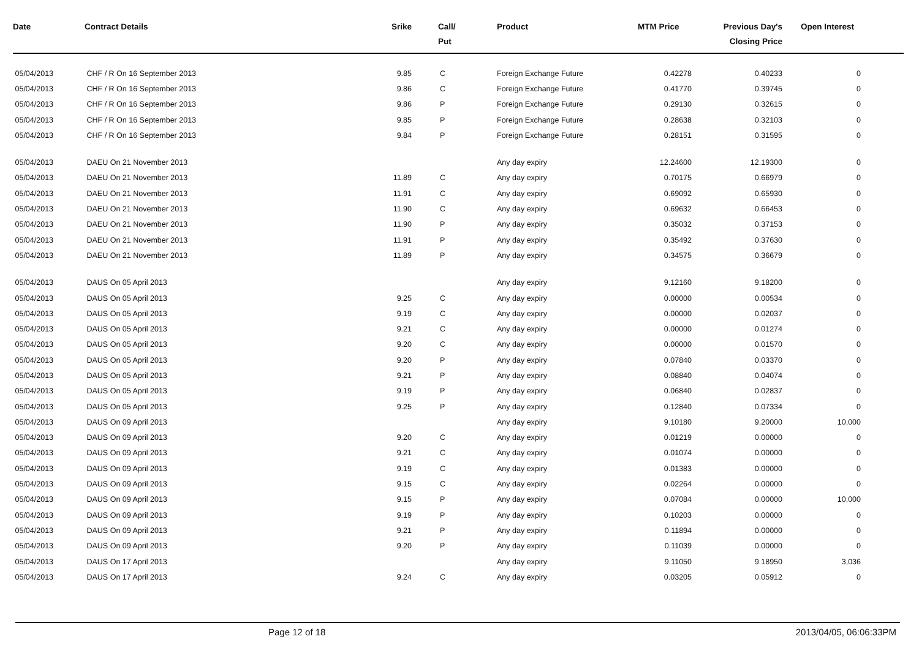| Date | Contract Details | Srike | Call/ Put | Product | MTM Price | Previous Day's Closing Price | Open Interest |
| --- | --- | --- | --- | --- | --- | --- | --- |
| 05/04/2013 | CHF / R On 16 September 2013 | 9.85 | C | Foreign Exchange Future | 0.42278 | 0.40233 | 0 |
| 05/04/2013 | CHF / R On 16 September 2013 | 9.86 | C | Foreign Exchange Future | 0.41770 | 0.39745 | 0 |
| 05/04/2013 | CHF / R On 16 September 2013 | 9.86 | P | Foreign Exchange Future | 0.29130 | 0.32615 | 0 |
| 05/04/2013 | CHF / R On 16 September 2013 | 9.85 | P | Foreign Exchange Future | 0.28638 | 0.32103 | 0 |
| 05/04/2013 | CHF / R On 16 September 2013 | 9.84 | P | Foreign Exchange Future | 0.28151 | 0.31595 | 0 |
| 05/04/2013 | DAEU On 21 November 2013 | | | Any day expiry | 12.24600 | 12.19300 | 0 |
| 05/04/2013 | DAEU On 21 November 2013 | 11.89 | C | Any day expiry | 0.70175 | 0.66979 | 0 |
| 05/04/2013 | DAEU On 21 November 2013 | 11.91 | C | Any day expiry | 0.69092 | 0.65930 | 0 |
| 05/04/2013 | DAEU On 21 November 2013 | 11.90 | C | Any day expiry | 0.69632 | 0.66453 | 0 |
| 05/04/2013 | DAEU On 21 November 2013 | 11.90 | P | Any day expiry | 0.35032 | 0.37153 | 0 |
| 05/04/2013 | DAEU On 21 November 2013 | 11.91 | P | Any day expiry | 0.35492 | 0.37630 | 0 |
| 05/04/2013 | DAEU On 21 November 2013 | 11.89 | P | Any day expiry | 0.34575 | 0.36679 | 0 |
| 05/04/2013 | DAUS On 05 April 2013 | | | Any day expiry | 9.12160 | 9.18200 | 0 |
| 05/04/2013 | DAUS On 05 April 2013 | 9.25 | C | Any day expiry | 0.00000 | 0.00534 | 0 |
| 05/04/2013 | DAUS On 05 April 2013 | 9.19 | C | Any day expiry | 0.00000 | 0.02037 | 0 |
| 05/04/2013 | DAUS On 05 April 2013 | 9.21 | C | Any day expiry | 0.00000 | 0.01274 | 0 |
| 05/04/2013 | DAUS On 05 April 2013 | 9.20 | C | Any day expiry | 0.00000 | 0.01570 | 0 |
| 05/04/2013 | DAUS On 05 April 2013 | 9.20 | P | Any day expiry | 0.07840 | 0.03370 | 0 |
| 05/04/2013 | DAUS On 05 April 2013 | 9.21 | P | Any day expiry | 0.08840 | 0.04074 | 0 |
| 05/04/2013 | DAUS On 05 April 2013 | 9.19 | P | Any day expiry | 0.06840 | 0.02837 | 0 |
| 05/04/2013 | DAUS On 05 April 2013 | 9.25 | P | Any day expiry | 0.12840 | 0.07334 | 0 |
| 05/04/2013 | DAUS On 09 April 2013 | | | Any day expiry | 9.10180 | 9.20000 | 10,000 |
| 05/04/2013 | DAUS On 09 April 2013 | 9.20 | C | Any day expiry | 0.01219 | 0.00000 | 0 |
| 05/04/2013 | DAUS On 09 April 2013 | 9.21 | C | Any day expiry | 0.01074 | 0.00000 | 0 |
| 05/04/2013 | DAUS On 09 April 2013 | 9.19 | C | Any day expiry | 0.01383 | 0.00000 | 0 |
| 05/04/2013 | DAUS On 09 April 2013 | 9.15 | C | Any day expiry | 0.02264 | 0.00000 | 0 |
| 05/04/2013 | DAUS On 09 April 2013 | 9.15 | P | Any day expiry | 0.07084 | 0.00000 | 10,000 |
| 05/04/2013 | DAUS On 09 April 2013 | 9.19 | P | Any day expiry | 0.10203 | 0.00000 | 0 |
| 05/04/2013 | DAUS On 09 April 2013 | 9.21 | P | Any day expiry | 0.11894 | 0.00000 | 0 |
| 05/04/2013 | DAUS On 09 April 2013 | 9.20 | P | Any day expiry | 0.11039 | 0.00000 | 0 |
| 05/04/2013 | DAUS On 17 April 2013 | | | Any day expiry | 9.11050 | 9.18950 | 3,036 |
| 05/04/2013 | DAUS On 17 April 2013 | 9.24 | C | Any day expiry | 0.03205 | 0.05912 | 0 |
Page 12 of 18 2013/04/05, 06:06:33PM